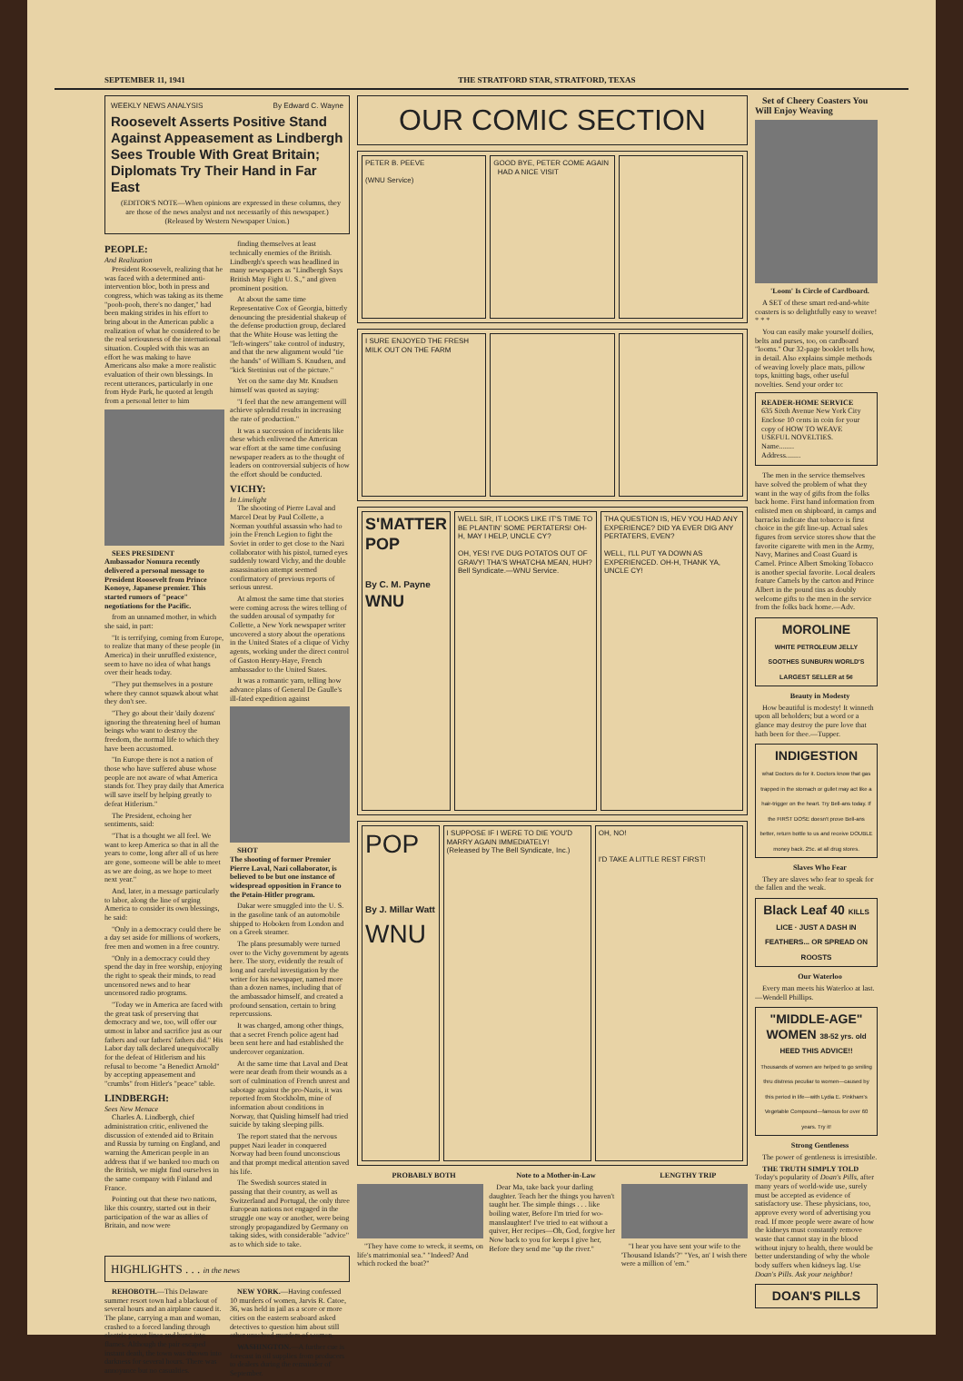SEPTEMBER 11, 1941 THE STRATFORD STAR, STRATFORD, TEXAS
WEEKLY NEWS ANALYSIS By Edward C. Wayne
Roosevelt Asserts Positive Stand Against Appeasement as Lindbergh Sees Trouble With Great Britain; Diplomats Try Their Hand in Far East
(EDITOR'S NOTE—When opinions are expressed in these columns, they are those of the news analyst and not necessarily of this newspaper.) (Released by Western Newspaper Union.)
PEOPLE:
And Realization
President Roosevelt, realizing that he was faced with a determined anti-intervention bloc, both in press and congress, which was taking as its theme "pooh-pooh, there's no danger," had been making strides in his effort to bring about in the American public a realization of what he considered to be the real seriousness of the international situation. Coupled with this was an effort he was making to have Americans also make a more realistic evaluation of their own blessings. In recent utterances, particularly in one from Hyde Park, he quoted at length from a personal letter to him
SEES PRESIDENT
Ambassador Nomura recently delivered a personal message to President Roosevelt from Prince Konoye, Japanese premier. This started rumors of "peace" negotiations for the Pacific.
from an unnamed mother, in which she said, in part:
"It is terrifying, coming from Europe, to realize that many of these people (in America) in their unruffled existence, seem to have no idea of what hangs over their heads today.
"They put themselves in a posture where they cannot squawk about what they don't see.
"They go about their 'daily dozens' ignoring the threatening heel of human beings who want to destroy the freedom, the normal life to which they have been accustomed.
"In Europe there is not a nation of those who have suffered abuse whose people are not aware of what America stands for. They pray daily that America will save itself by helping greatly to defeat Hitlerism."
The President, echoing her sentiments, said:
"That is a thought we all feel. We want to keep America so that in all the years to come, long after all of us here are gone, someone will be able to meet as we are doing, as we hope to meet next year."
And, later, in a message particularly to labor, along the line of urging America to consider its own blessings, he said:
"Only in a democracy could there be a day set aside for millions of workers, free men and women in a free country.
"Only in a democracy could they spend the day in free worship, enjoying the right to speak their minds, to read uncensored news and to hear uncensored radio programs.
"Today we in America are faced with the great task of preserving that democracy and we, too, will offer our utmost in labor and sacrifice just as our fathers and our fathers' fathers did." His Labor day talk declared unequivocally for the defeat of Hitlerism and his refusal to become "a Benedict Arnold" by accepting appeasement and "crumbs" from Hitler's "peace" table.
LINDBERGH:
Sees New Menace
Charles A. Lindbergh, chief administration critic, enlivened the discussion of extended aid to Britain and Russia by turning on England, and warning the American people in an address that if we banked too much on the British, we might find ourselves in the same company with Finland and France.
Pointing out that these two nations, like this country, started out in their participation of the war as allies of Britain, and now were
finding themselves at least technically enemies of the British. Lindbergh's speech was headlined in many newspapers as "Lindbergh Says British May Fight U. S.," and given prominent position.
At about the same time Representative Cox of Georgia, bitterly denouncing the presidential shakeup of the defense production group, declared that the White House was letting the "left-wingers" take control of industry, and that the new alignment would "tie the hands" of William S. Knudsen, and "kick Stettinius out of the picture."
Yet on the same day Mr. Knudsen himself was quoted as saying:
"I feel that the new arrangement will achieve splendid results in increasing the rate of production."
It was a succession of incidents like these which enlivened the American war effort at the same time confusing newspaper readers as to the thought of leaders on controversial subjects of how the effort should be conducted.
VICHY:
In Limelight
The shooting of Pierre Laval and Marcel Deat by Paul Collette, a Norman youthful assassin who had to join the French Legion to fight the Soviet in order to get close to the Nazi collaborator with his pistol, turned eyes suddenly toward Vichy, and the double assassination attempt seemed confirmatory of previous reports of serious unrest.
At almost the same time that stories were coming across the wires telling of the sudden arousal of sympathy for Collette, a New York newspaper writer uncovered a story about the operations in the United States of a clique of Vichy agents, working under the direct control of Gaston Henry-Haye, French ambassador to the United States.
It was a romantic yarn, telling how advance plans of General De Gaulle's ill-fated expedition against
SHOT
The shooting of former Premier Pierre Laval, Nazi collaborator, is believed to be but one instance of widespread opposition in France to the Petain-Hitler program.
Dakar were smuggled into the U. S. in the gasoline tank of an automobile shipped to Hoboken from London and on a Greek steamer.
The plans presumably were turned over to the Vichy government by agents here. The story, evidently the result of long and careful investigation by the writer for his newspaper, named more than a dozen names, including that of the ambassador himself, and created a profound sensation, certain to bring repercussions.
It was charged, among other things, that a secret French police agent had been sent here and had established the undercover organization.
At the same time that Laval and Deat were near death from their wounds as a sort of culmination of French unrest and sabotage against the pro-Nazis, it was reported from Stockholm, mine of information about conditions in Norway, that Quisling himself had tried suicide by taking sleeping pills.
The report stated that the nervous puppet Nazi leader in conquered Norway had been found unconscious and that prompt medical attention saved his life.
The Swedish sources stated in passing that their country, as well as Switzerland and Portugal, the only three European nations not engaged in the struggle one way or another, were being strongly propagandized by Germany on taking sides, with considerable "advice" as to which side to take.
HIGHLIGHTS . . . in the news
REHOBOTH.—This Delaware summer resort town had a blackout of several hours and an airplane caused it. The plane, carrying a man and woman, crashed to a forced landing through electric power lines and burst into flames. Although the pair escaped instant death, the town was thrown into darkness for several hours. There was annoyance but no casualties.
NEW YORK.—Having confessed 10 murders of women, Jarvis R. Catoe, 36, was held in jail as a score or more cities on the eastern seaboard asked detectives to question him about still other unsolved murders of women.
WASHINGTON.—A further cue is forecast in oil supplies from producers to dealers during the remainder of September.
OUR COMIC SECTION
PETER B. PEEVE
(WNU Service)
GOOD BYE, PETER COME AGAIN HAD A NICE VISIT
I SURE ENJOYED THE FRESH MILK OUT ON THE FARM
S'MATTER POP
By C. M. Payne
WNU
WELL SIR, IT LOOKS LIKE IT'S TIME TO BE PLANTIN' SOME PERTATERS! OH-H, MAY I HELP, UNCLE CY?
OH, YES! I'VE DUG POTATOS OUT OF GRAVY! THA'S WHATCHA MEAN, HUH?
Bell Syndicate.—WNU Service.
THA QUESTION IS, HEV YOU HAD ANY EXPERIENCE? DID YA EVER DIG ANY PERTATERS, EVEN?
WELL, I'LL PUT YA DOWN AS EXPERIENCED. OH-H, THANK YA, UNCLE CY!
POP
By J. Millar Watt
WNU
I SUPPOSE IF I WERE TO DIE YOU'D MARRY AGAIN IMMEDIATELY!
(Released by The Bell Syndicate, Inc.)
OH, NO!
I'D TAKE A LITTLE REST FIRST!
PROBABLY BOTH
"They have come to wreck, it seems, on life's matrimonial sea." "Indeed? And which rocked the boat?"
Note to a Mother-in-Law
Dear Ma, take back your darling daughter. Teach her the things you haven't taught her. The simple things . . . like boiling water, Before I'm tried for wo-manslaughter! I've tried to eat without a quiver, Her recipes—Oh, God, forgive her Now back to you for keeps I give her, Before they send me "up the river."
LENGTHY TRIP
"I hear you have sent your wife to the 'Thousand Islands'?" "Yes, an' I wish there were a million of 'em."
Set of Cheery Coasters You Will Enjoy Weaving
'Loom' Is Circle of Cardboard.
A SET of these smart red-and-white coasters is so delightfully easy to weave! * * *
You can easily make yourself doilies, belts and purses, too, on cardboard "looms." Our 32-page booklet tells how, in detail. Also explains simple methods of weaving lovely place mats, pillow tops, knitting bags, other useful novelties. Send your order to:
READER-HOME SERVICE
635 Sixth Avenue New York City
Enclose 10 cents in coin for your copy of HOW TO WEAVE USEFUL NOVELTIES.
Name........
Address........
The men in the service themselves have solved the problem of what they want in the way of gifts from the folks back home. First hand information from enlisted men on shipboard, in camps and barracks indicate that tobacco is first choice in the gift line-up. Actual sales figures from service stores show that the favorite cigarette with men in the Army, Navy, Marines and Coast Guard is Camel. Prince Albert Smoking Tobacco is another special favorite. Local dealers feature Camels by the carton and Prince Albert in the pound tins as doubly welcome gifts to the men in the service from the folks back home.—Adv.
MOROLINE
WHITE PETROLEUM JELLY SOOTHES SUNBURN WORLD'S LARGEST SELLER at 5¢
Beauty in Modesty
How beautiful is modesty! It winneth upon all beholders; but a word or a glance may destroy the pure love that hath been for thee.—Tupper.
INDIGESTION
what Doctors do for it. Doctors know that gas trapped in the stomach or gullet may act like a hair-trigger on the heart. Try Bell-ans today. If the FIRST DOSE doesn't prove Bell-ans better, return bottle to us and receive DOUBLE money back. 25c. at all drug stores.
Slaves Who Fear
They are slaves who fear to speak for the fallen and the weak.
Black Leaf 40 KILLS LICE · JUST A DASH IN FEATHERS... OR SPREAD ON ROOSTS
Our Waterloo
Every man meets his Waterloo at last.—Wendell Phillips.
"MIDDLE-AGE" WOMEN 38-52 yrs. old HEED THIS ADVICE!!
Thousands of women are helped to go smiling thru distress peculiar to women—caused by this period in life—with Lydia E. Pinkham's Vegetable Compound—famous for over 60 years. Try it!
Strong Gentleness
The power of gentleness is irresistible.
THE TRUTH SIMPLY TOLD Today's popularity of Doan's Pills, after many years of world-wide use, surely must be accepted as evidence of satisfactory use. These physicians, too, approve every word of advertising you read. If more people were aware of how the kidneys must constantly remove waste that cannot stay in the blood without injury to health, there would be better understanding of why the whole body suffers when kidneys lag. Use Doan's Pills. Ask your neighbor!
DOAN'S PILLS